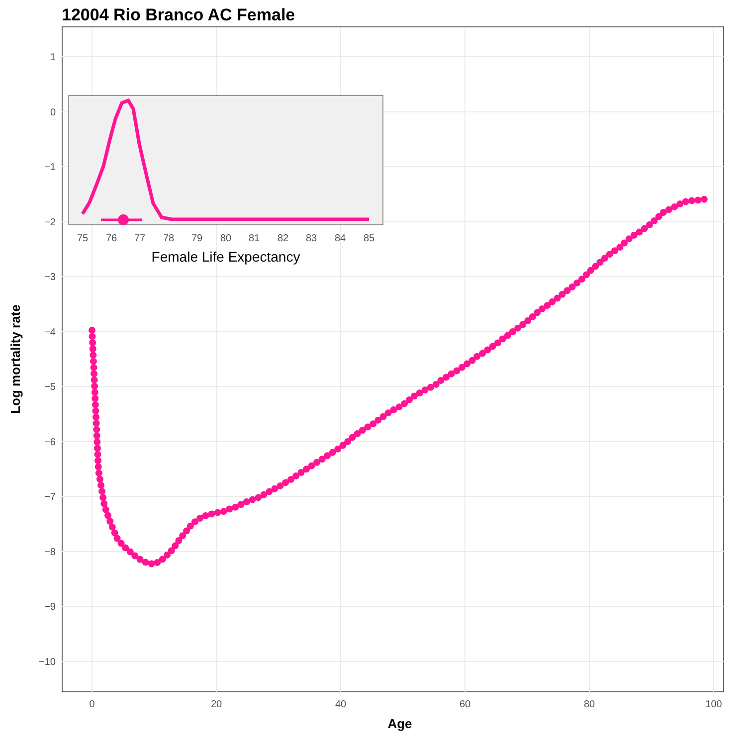12004 Rio Branco AC Female
1
0
−1
−2
−3
−4
−5
−6
−7
−8
−9
−10
0
20
40
60
80
100
Age
Log mortality rate
75
76
77
78
79
80
81
82
83
84
85
Female Life Expectancy